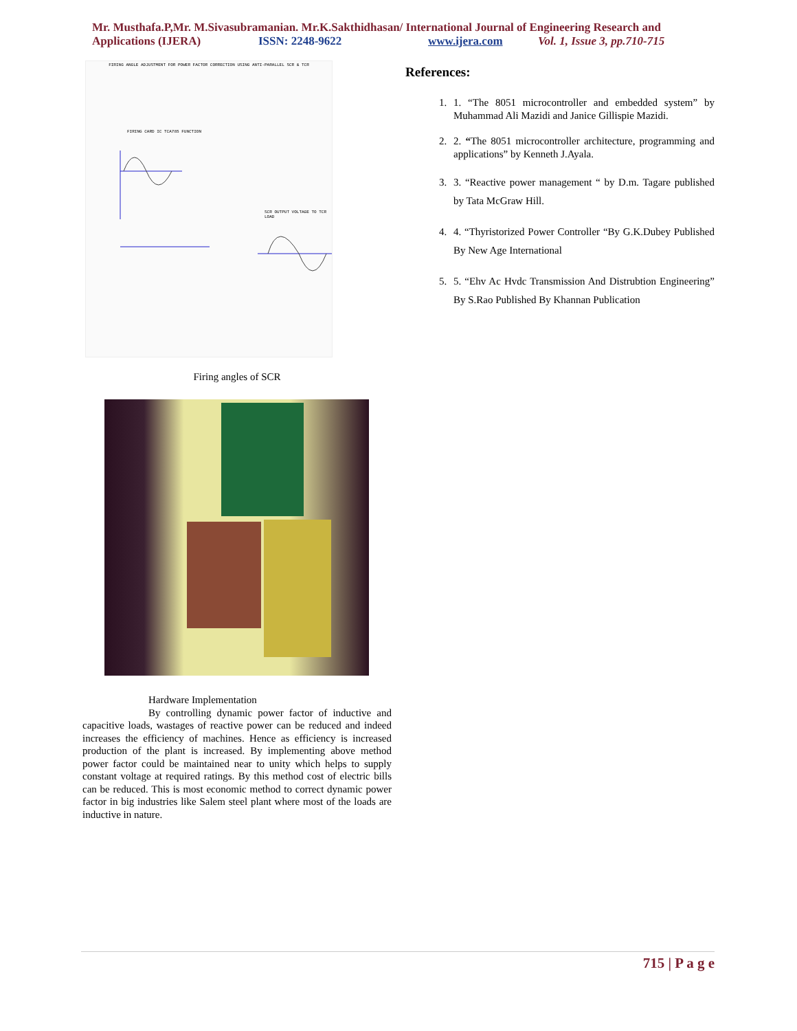Mr. Musthafa.P,Mr. M.Sivasubramanian. Mr.K.Sakthidhasan/ International Journal of Engineering Research and
Applications (IJERA) ISSN: 2248-9622 www.ijera.com Vol. 1, Issue 3, pp.710-715
FIRING ANGLE ADJUSTMENT FOR POWER FACTOR CORRECTION USING ANTI-PARALLEL SCR & TCR
FIRING CARD IC TCA785 FUNCTION
SCR OUTPUT VOLTAGE TO TCR LOAD
Firing angles of SCR
Hardware Implementation
By controlling dynamic power factor of inductive and capacitive loads, wastages of reactive power can be reduced and indeed increases the efficiency of machines. Hence as efficiency is increased production of the plant is increased. By implementing above method power factor could be maintained near to unity which helps to supply constant voltage at required ratings. By this method cost of electric bills can be reduced. This is most economic method to correct dynamic power factor in big industries like Salem steel plant where most of the loads are inductive in nature.
References:
1. 1. “The 8051 microcontroller and embedded system” by Muhammad Ali Mazidi and Janice Gillispie Mazidi.
2. 2. “The 8051 microcontroller architecture, programming and applications” by Kenneth J.Ayala.
3. 3. “Reactive power management “ by D.m. Tagare published by Tata McGraw Hill.
4. 4. “Thyristorized Power Controller “By G.K.Dubey Published By New Age International
5. 5. “Ehv Ac Hvdc Transmission And Distrubtion Engineering” By S.Rao Published By Khannan Publication
715 | P a g e